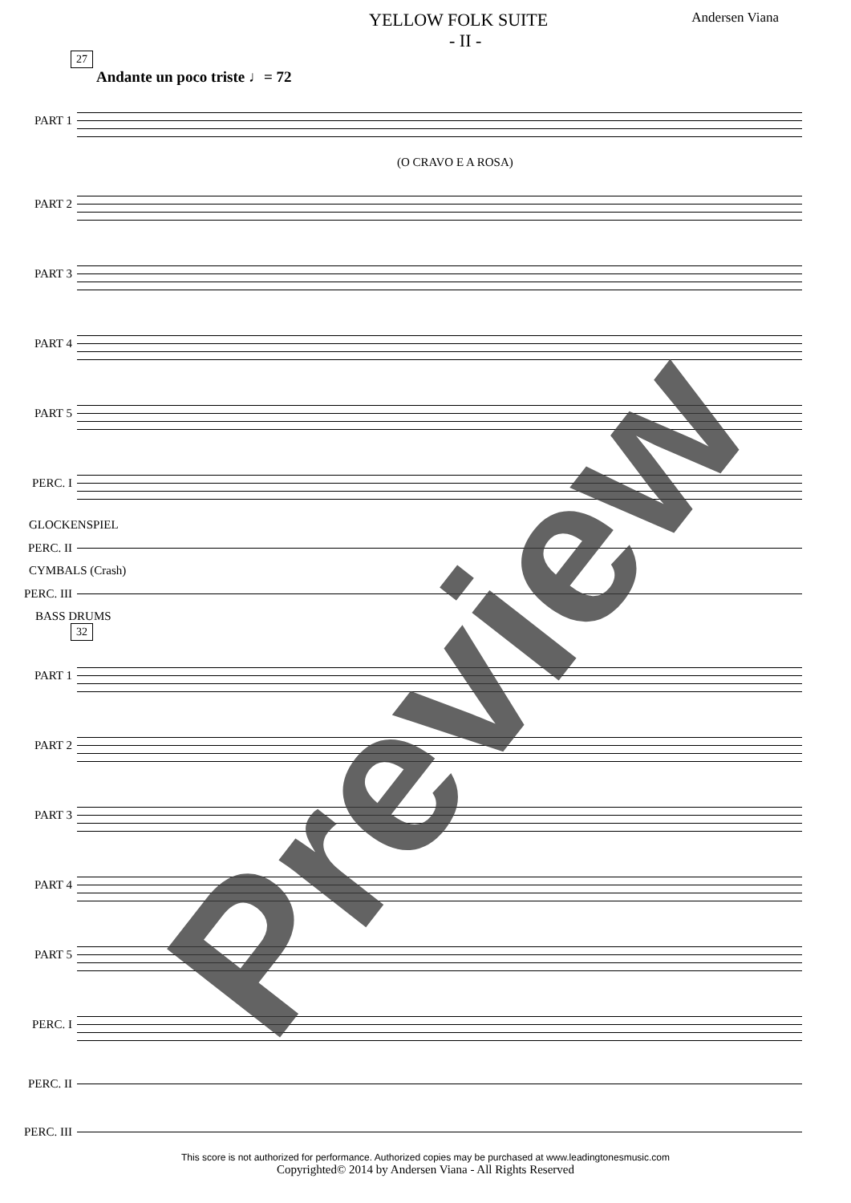YELLOW FOLK SUITE Andersen Viana
- II -
27
Andante un poco triste ♩= 72
PART 1
(O CRAVO E A ROSA)
PART 2
PART 3
PART 4
PART 5
PERC. I
GLOCKENSPIEL
PERC. II
CYMBALS (Crash)
PERC. III
BASS DRUMS
32
PART 1
PART 2
PART 3
PART 4
PART 5
PERC. I
PERC. II
PERC. III
Preview
This score is not authorized for performance. Authorized copies may be purchased at www.leadingtonesmusic.com
Copyrighted© 2014 by Andersen Viana - All Rights Reserved